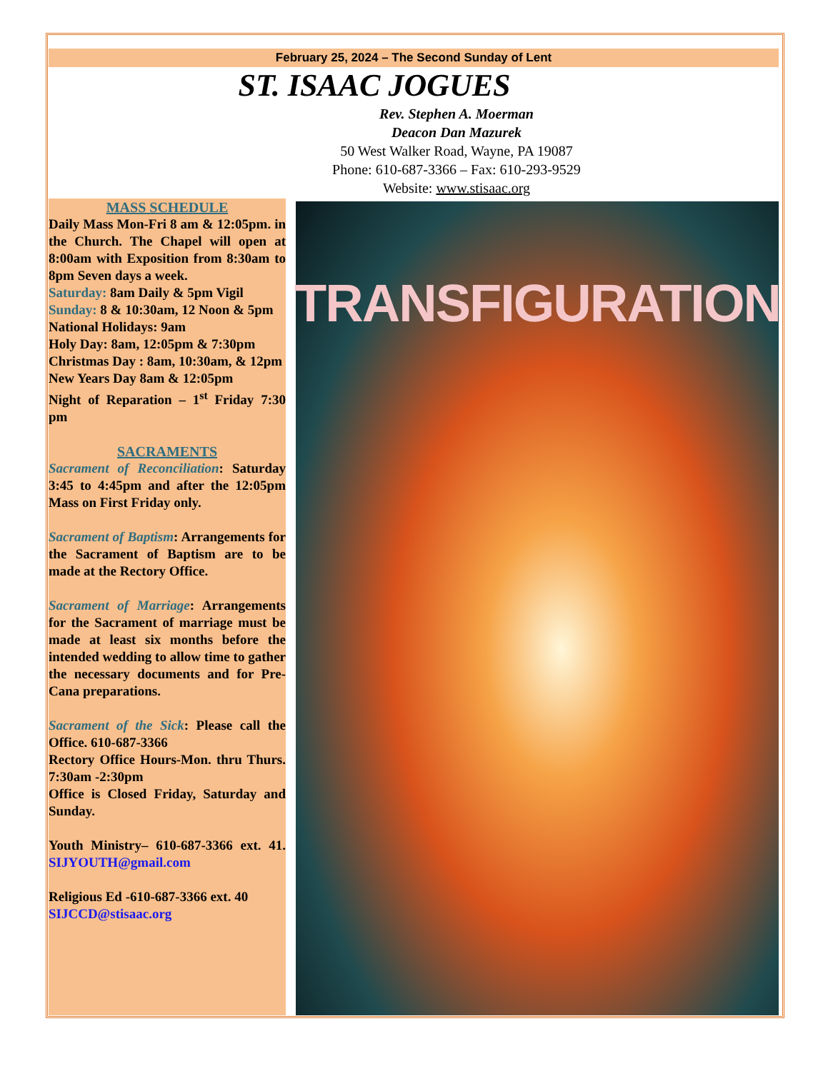February 25, 2024 – The Second Sunday of Lent
ST. ISAAC JOGUES
Rev. Stephen A. Moerman
Deacon Dan Mazurek
50 West Walker Road, Wayne, PA 19087
Phone: 610-687-3366 – Fax: 610-293-9529
Website: www.stisaac.org
MASS SCHEDULE
Daily Mass Mon-Fri 8 am & 12:05pm. in the Church. The Chapel will open at 8:00am with Exposition from 8:30am to 8pm Seven days a week.
Saturday: 8am Daily & 5pm Vigil
Sunday: 8 & 10:30am, 12 Noon & 5pm
National Holidays: 9am
Holy Day: 8am, 12:05pm & 7:30pm
Christmas Day : 8am, 10:30am, & 12pm
New Years Day 8am & 12:05pm
Night of Reparation – 1<sup>st</sup> Friday 7:30 pm
SACRAMENTS
Sacrament of Reconciliation: Saturday 3:45 to 4:45pm and after the 12:05pm Mass on First Friday only.
Sacrament of Baptism: Arrangements for the Sacrament of Baptism are to be made at the Rectory Office.
Sacrament of Marriage: Arrangements for the Sacrament of marriage must be made at least six months before the intended wedding to allow time to gather the necessary documents and for Pre-Cana preparations.
Sacrament of the Sick: Please call the Office. 610-687-3366
Rectory Office Hours-Mon. thru Thurs. 7:30am -2:30pm
Office is Closed Friday, Saturday and Sunday.
Youth Ministry– 610-687-3366 ext. 41. SIJYOUTH@gmail.com
Religious Ed -610-687-3366 ext. 40
SIJCCD@stisaac.org
TRANSFIGURATION